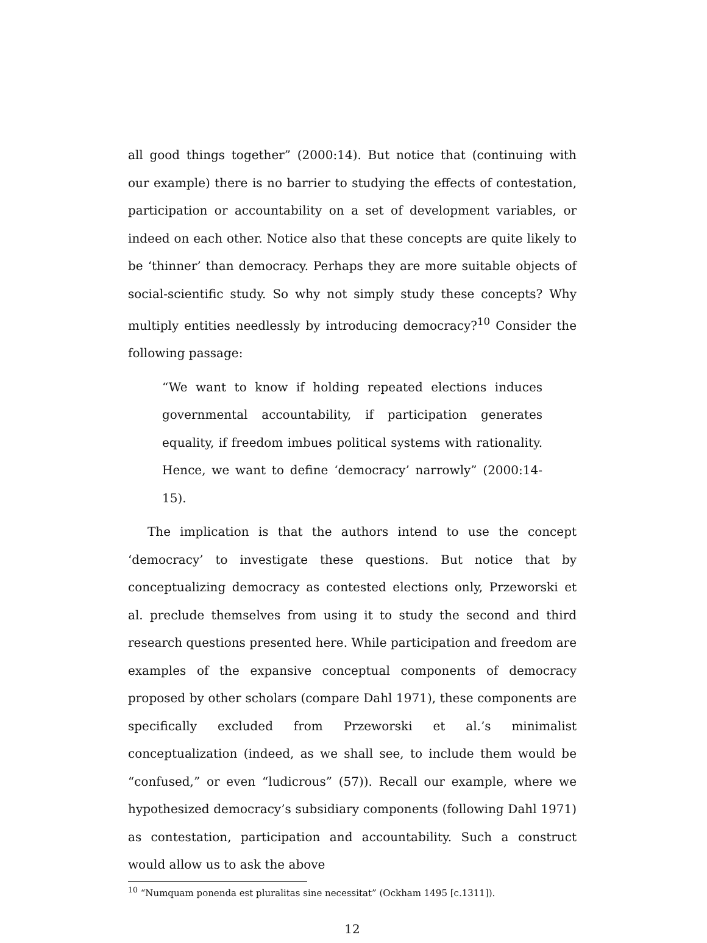all good things together” (2000:14). But notice that (continuing with our example) there is no barrier to studying the effects of contestation, participation or accountability on a set of development variables, or indeed on each other. Notice also that these concepts are quite likely to be ‘thinner’ than democracy. Perhaps they are more suitable objects of social-scientific study. So why not simply study these concepts? Why multiply entities needlessly by introducing democracy?<sup>10</sup> Consider the following passage:
“We want to know if holding repeated elections induces governmental accountability, if participation generates equality, if freedom imbues political systems with rationality. Hence, we want to define ‘democracy’ narrowly” (2000:14-15).
The implication is that the authors intend to use the concept ‘democracy’ to investigate these questions. But notice that by conceptualizing democracy as contested elections only, Przeworski et al. preclude themselves from using it to study the second and third research questions presented here. While participation and freedom are examples of the expansive conceptual components of democracy proposed by other scholars (compare Dahl 1971), these components are specifically excluded from Przeworski et al.’s minimalist conceptualization (indeed, as we shall see, to include them would be “confused,” or even “ludicrous” (57)). Recall our example, where we hypothesized democracy’s subsidiary components (following Dahl 1971) as contestation, participation and accountability. Such a construct would allow us to ask the above
<sup>10</sup> “Numquam ponenda est pluralitas sine necessitat” (Ockham 1495 [c.1311]).
12